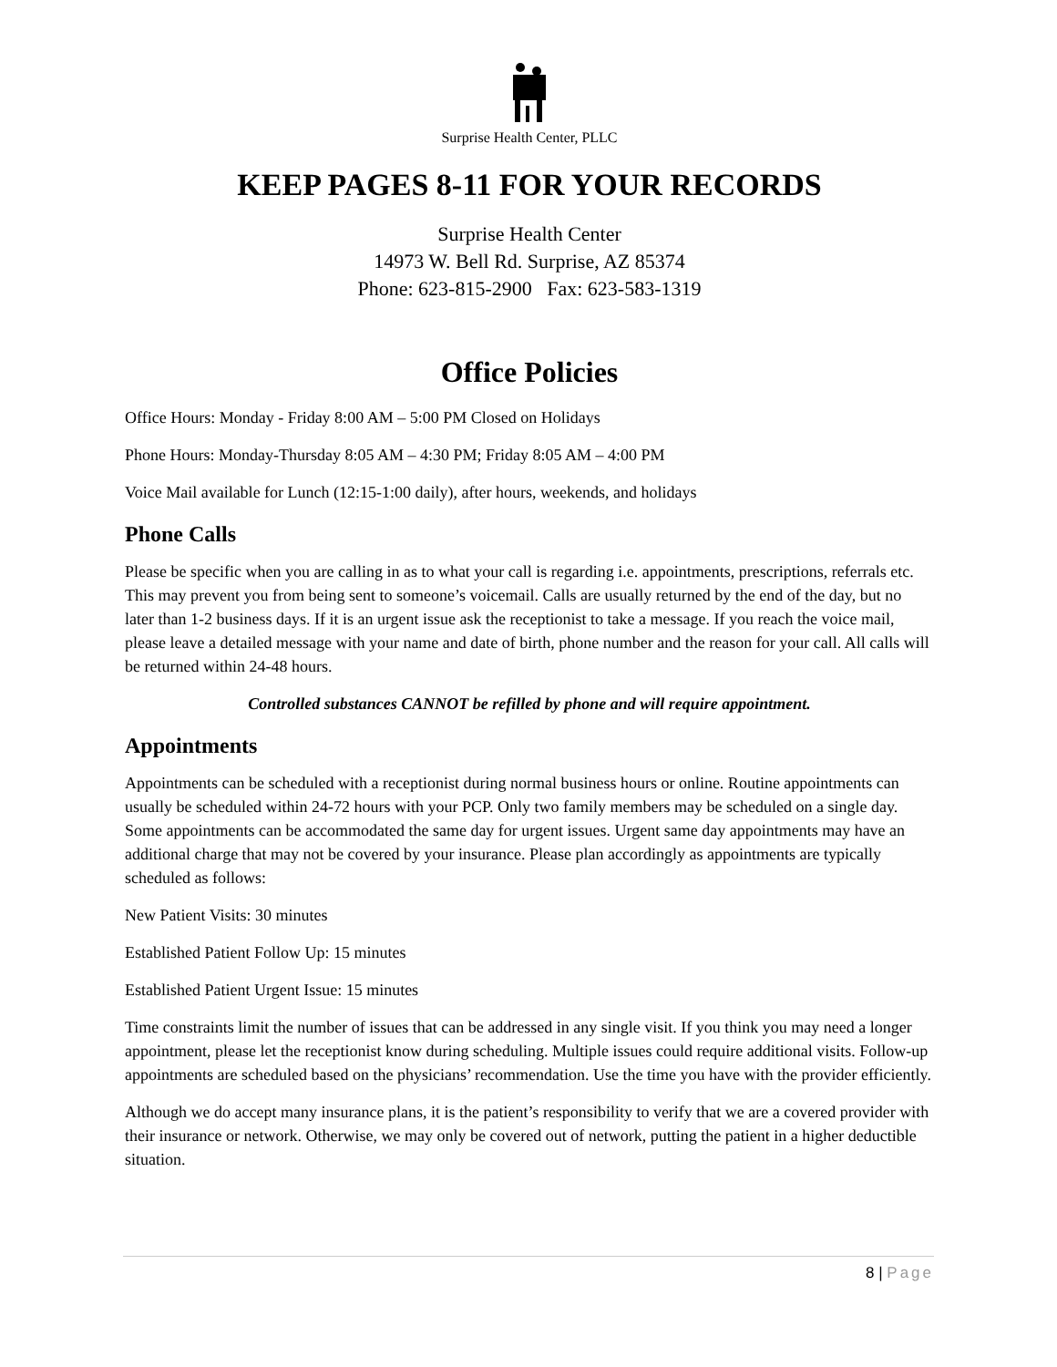Surprise Health Center, PLLC
KEEP PAGES 8-11 FOR YOUR RECORDS
Surprise Health Center
14973 W. Bell Rd. Surprise, AZ 85374
Phone: 623-815-2900 Fax: 623-583-1319
Office Policies
Office Hours: Monday - Friday 8:00 AM – 5:00 PM Closed on Holidays
Phone Hours: Monday-Thursday 8:05 AM – 4:30 PM; Friday 8:05 AM – 4:00 PM
Voice Mail available for Lunch (12:15-1:00 daily), after hours, weekends, and holidays
Phone Calls
Please be specific when you are calling in as to what your call is regarding i.e. appointments, prescriptions, referrals etc. This may prevent you from being sent to someone’s voicemail. Calls are usually returned by the end of the day, but no later than 1-2 business days. If it is an urgent issue ask the receptionist to take a message. If you reach the voice mail, please leave a detailed message with your name and date of birth, phone number and the reason for your call. All calls will be returned within 24-48 hours.
Controlled substances CANNOT be refilled by phone and will require appointment.
Appointments
Appointments can be scheduled with a receptionist during normal business hours or online. Routine appointments can usually be scheduled within 24-72 hours with your PCP. Only two family members may be scheduled on a single day. Some appointments can be accommodated the same day for urgent issues. Urgent same day appointments may have an additional charge that may not be covered by your insurance. Please plan accordingly as appointments are typically scheduled as follows:
New Patient Visits: 30 minutes
Established Patient Follow Up: 15 minutes
Established Patient Urgent Issue: 15 minutes
Time constraints limit the number of issues that can be addressed in any single visit. If you think you may need a longer appointment, please let the receptionist know during scheduling. Multiple issues could require additional visits. Follow-up appointments are scheduled based on the physicians’ recommendation. Use the time you have with the provider efficiently.
Although we do accept many insurance plans, it is the patient’s responsibility to verify that we are a covered provider with their insurance or network. Otherwise, we may only be covered out of network, putting the patient in a higher deductible situation.
8 | Page